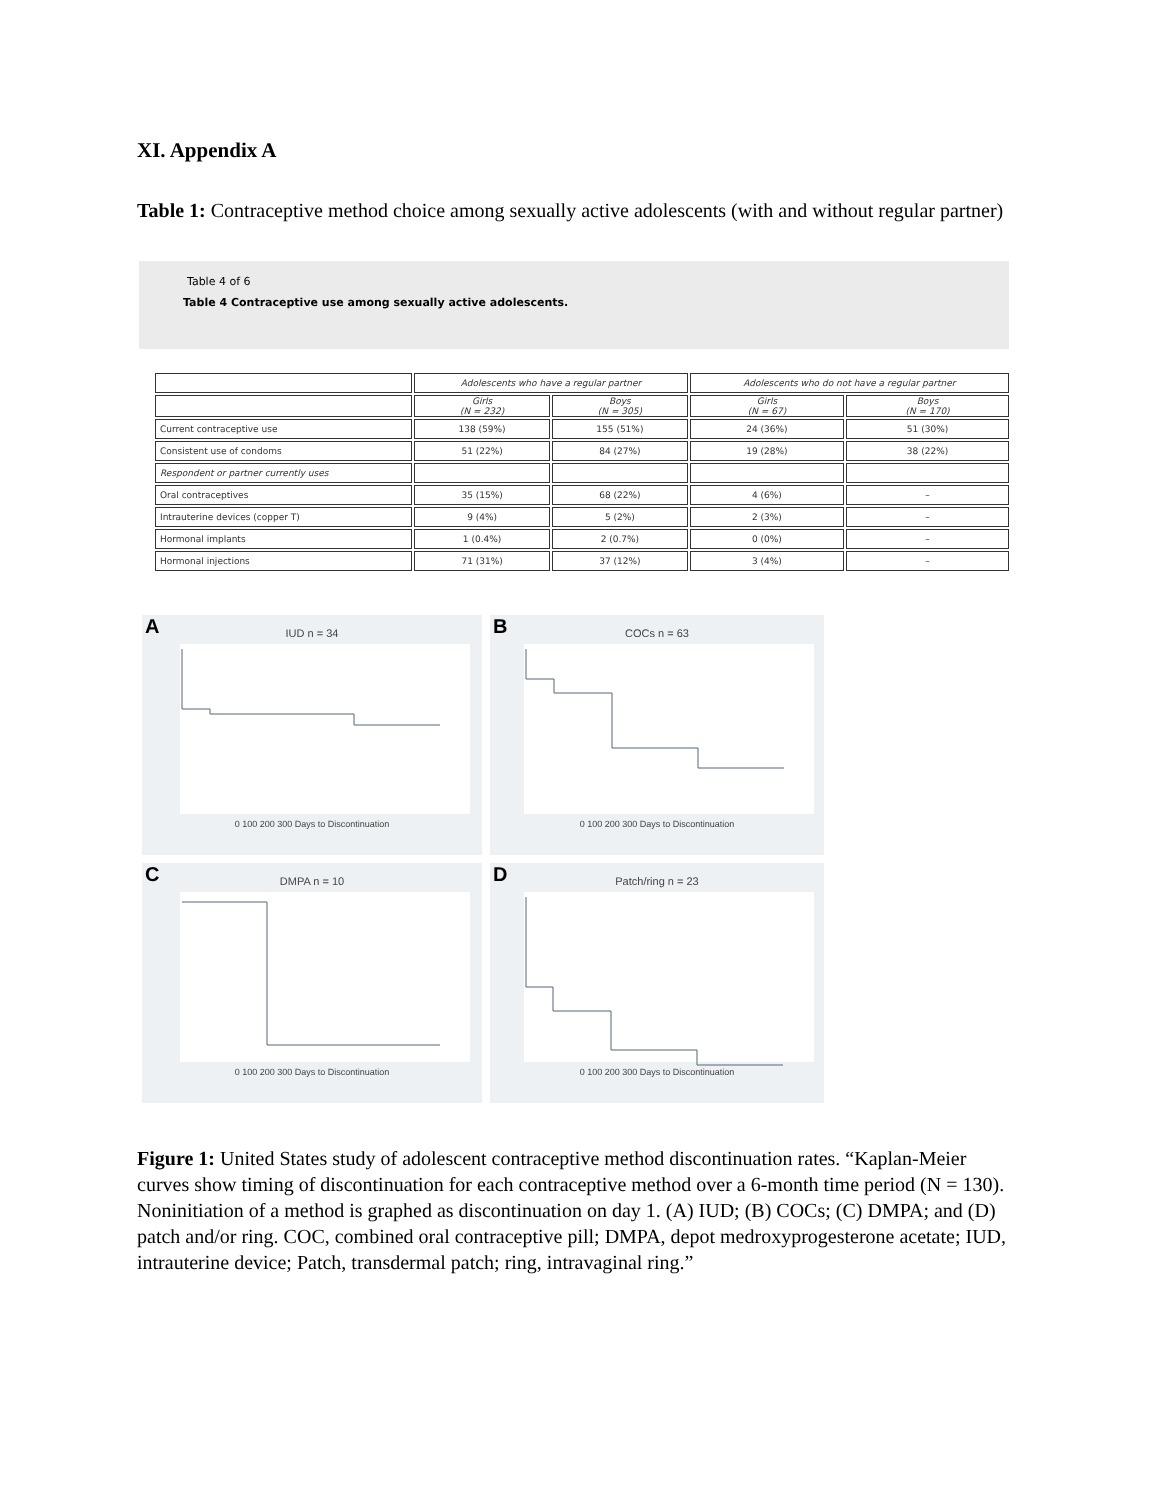XI. Appendix A
Table 1: Contraceptive method choice among sexually active adolescents (with and without regular partner)
Table 4 of 6
Table 4 Contraceptive use among sexually active adolescents.
| | Adolescents who have a regular partner | | Adolescents who do not have a regular partner | |
| | Girls (N = 232) | Boys (N = 305) | Girls (N = 67) | Boys (N = 170) |
| Current contraceptive use | 138 (59%) | 155 (51%) | 24 (36%) | 51 (30%) |
| Consistent use of condoms | 51 (22%) | 84 (27%) | 19 (28%) | 38 (22%) |
| Respondent or partner currently uses | | | | |
| Oral contraceptives | 35 (15%) | 68 (22%) | 4 (6%) | – |
| Intrauterine devices (copper T) | 9 (4%) | 5 (2%) | 2 (3%) | – |
| Hormonal implants | 1 (0.4%) | 2 (0.7%) | 0 (0%) | – |
| Hormonal injections | 71 (31%) | 37 (12%) | 3 (4%) | – |
A
IUD n = 34
0 100 200 300 Days to Discontinuation
B
COCs n = 63
0 100 200 300 Days to Discontinuation
C
DMPA n = 10
0 100 200 300 Days to Discontinuation
D
Patch/ring n = 23
0 100 200 300 Days to Discontinuation
Figure 1: United States study of adolescent contraceptive method discontinuation rates. “Kaplan-Meier curves show timing of discontinuation for each contraceptive method over a 6-month time period (N = 130). Noninitiation of a method is graphed as discontinuation on day 1. (A) IUD; (B) COCs; (C) DMPA; and (D) patch and/or ring. COC, combined oral contraceptive pill; DMPA, depot medroxyprogesterone acetate; IUD, intrauterine device; Patch, transdermal patch; ring, intravaginal ring.”